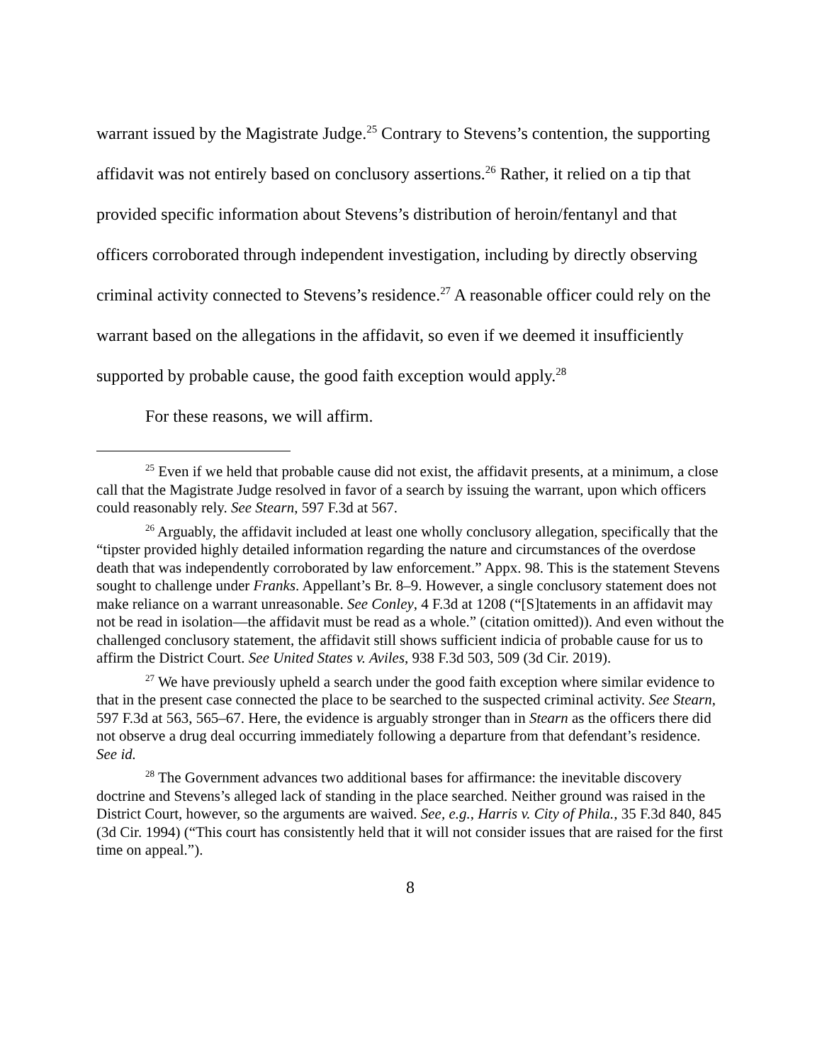warrant issued by the Magistrate Judge.<sup>25</sup> Contrary to Stevens’s contention, the supporting affidavit was not entirely based on conclusory assertions.<sup>26</sup> Rather, it relied on a tip that provided specific information about Stevens’s distribution of heroin/fentanyl and that officers corroborated through independent investigation, including by directly observing criminal activity connected to Stevens’s residence.<sup>27</sup> A reasonable officer could rely on the warrant based on the allegations in the affidavit, so even if we deemed it insufficiently supported by probable cause, the good faith exception would apply.<sup>28</sup>
For these reasons, we will affirm.
<sup>25</sup> Even if we held that probable cause did not exist, the affidavit presents, at a minimum, a close call that the Magistrate Judge resolved in favor of a search by issuing the warrant, upon which officers could reasonably rely. See Stearn, 597 F.3d at 567.
<sup>26</sup> Arguably, the affidavit included at least one wholly conclusory allegation, specifically that the “tipster provided highly detailed information regarding the nature and circumstances of the overdose death that was independently corroborated by law enforcement.” Appx. 98. This is the statement Stevens sought to challenge under Franks. Appellant’s Br. 8–9. However, a single conclusory statement does not make reliance on a warrant unreasonable. See Conley, 4 F.3d at 1208 (“[S]tatements in an affidavit may not be read in isolation—the affidavit must be read as a whole.” (citation omitted)). And even without the challenged conclusory statement, the affidavit still shows sufficient indicia of probable cause for us to affirm the District Court. See United States v. Aviles, 938 F.3d 503, 509 (3d Cir. 2019).
<sup>27</sup> We have previously upheld a search under the good faith exception where similar evidence to that in the present case connected the place to be searched to the suspected criminal activity. See Stearn, 597 F.3d at 563, 565–67. Here, the evidence is arguably stronger than in Stearn as the officers there did not observe a drug deal occurring immediately following a departure from that defendant’s residence. See id.
<sup>28</sup> The Government advances two additional bases for affirmance: the inevitable discovery doctrine and Stevens’s alleged lack of standing in the place searched. Neither ground was raised in the District Court, however, so the arguments are waived. See, e.g., Harris v. City of Phila., 35 F.3d 840, 845 (3d Cir. 1994) (“This court has consistently held that it will not consider issues that are raised for the first time on appeal.”).
8